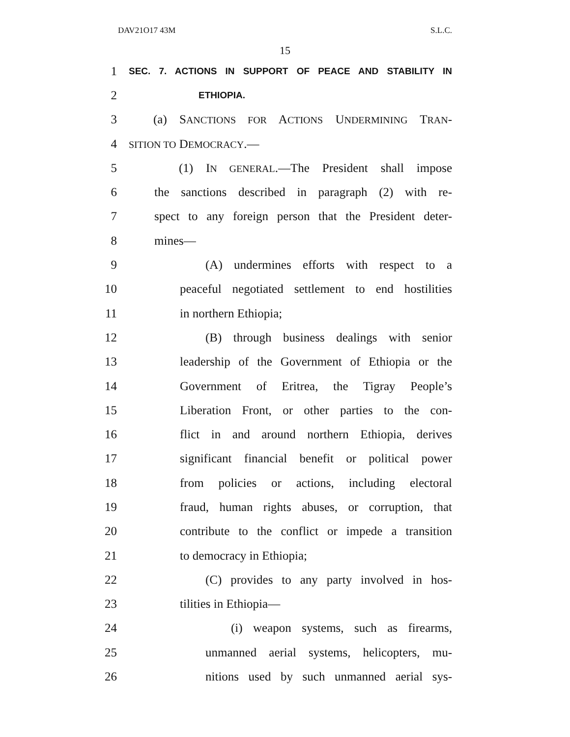DAV21O17 43M S.L.C.
15
1 SEC. 7. ACTIONS IN SUPPORT OF PEACE AND STABILITY IN
2 ETHIOPIA.
3 (a) SANCTIONS FOR ACTIONS UNDERMINING TRAN-
4 SITION TO DEMOCRACY.—
5 (1) IN GENERAL.—The President shall impose
6 the sanctions described in paragraph (2) with re-
7 spect to any foreign person that the President deter-
8 mines—
9 (A) undermines efforts with respect to a
10 peaceful negotiated settlement to end hostilities
11 in northern Ethiopia;
12 (B) through business dealings with senior
13 leadership of the Government of Ethiopia or the
14 Government of Eritrea, the Tigray People’s
15 Liberation Front, or other parties to the con-
16 flict in and around northern Ethiopia, derives
17 significant financial benefit or political power
18 from policies or actions, including electoral
19 fraud, human rights abuses, or corruption, that
20 contribute to the conflict or impede a transition
21 to democracy in Ethiopia;
22 (C) provides to any party involved in hos-
23 tilities in Ethiopia—
24 (i) weapon systems, such as firearms,
25 unmanned aerial systems, helicopters, mu-
26 nitions used by such unmanned aerial sys-